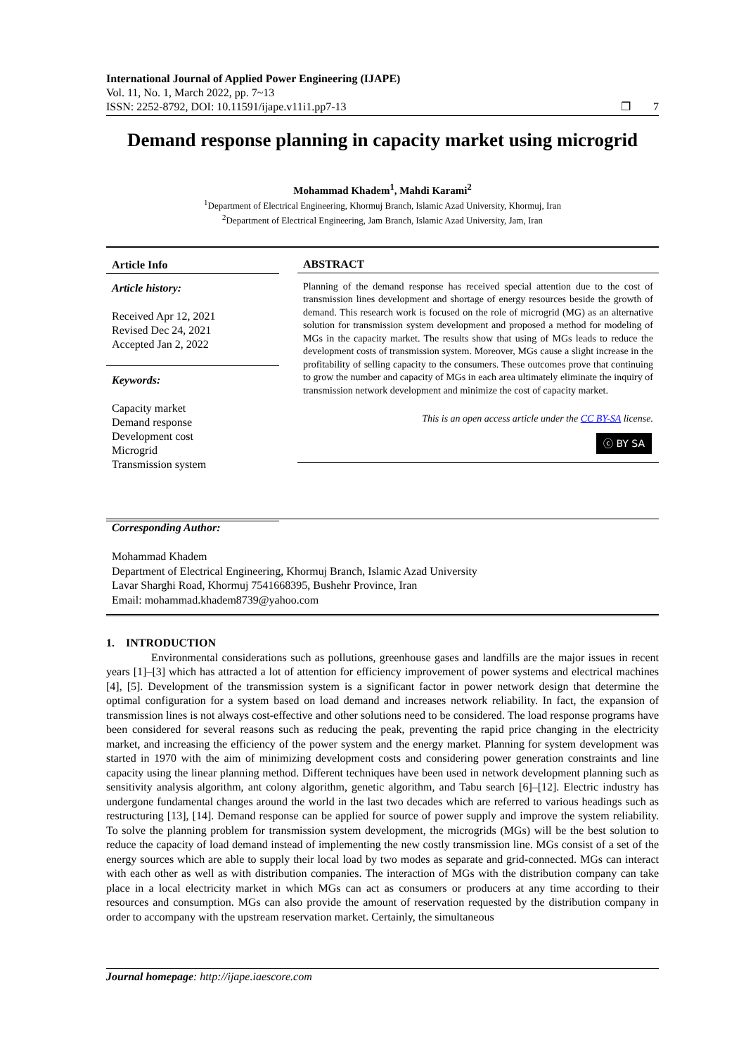International Journal of Applied Power Engineering (IJAPE)
Vol. 11, No. 1, March 2022, pp. 7~13
ISSN: 2252-8792, DOI: 10.11591/ijape.v11i1.pp7-13 ❐ 7
Demand response planning in capacity market using microgrid
Mohammad Khadem<sup>1</sup>, Mahdi Karami<sup>2</sup>
<sup>1</sup> Department of Electrical Engineering, Khormuj Branch, Islamic Azad University, Khormuj, Iran
<sup>2</sup> Department of Electrical Engineering, Jam Branch, Islamic Azad University, Jam, Iran
Article Info
Article history:
Received Apr 12, 2021
Revised Dec 24, 2021
Accepted Jan 2, 2022
Keywords:
Capacity market
Demand response
Development cost
Microgrid
Transmission system
ABSTRACT
Planning of the demand response has received special attention due to the cost of transmission lines development and shortage of energy resources beside the growth of demand. This research work is focused on the role of microgrid (MG) as an alternative solution for transmission system development and proposed a method for modeling of MGs in the capacity market. The results show that using of MGs leads to reduce the development costs of transmission system. Moreover, MGs cause a slight increase in the profitability of selling capacity to the consumers. These outcomes prove that continuing to grow the number and capacity of MGs in each area ultimately eliminate the inquiry of transmission network development and minimize the cost of capacity market.
This is an open access article under the CC BY-SA license.
ⓒ BY SA
Corresponding Author:
Mohammad Khadem
Department of Electrical Engineering, Khormuj Branch, Islamic Azad University
Lavar Sharghi Road, Khormuj 7541668395, Bushehr Province, Iran
Email: mohammad.khadem8739@yahoo.com
1. INTRODUCTION
Environmental considerations such as pollutions, greenhouse gases and landfills are the major issues in recent years [1]–[3] which has attracted a lot of attention for efficiency improvement of power systems and electrical machines [4], [5]. Development of the transmission system is a significant factor in power network design that determine the optimal configuration for a system based on load demand and increases network reliability. In fact, the expansion of transmission lines is not always cost-effective and other solutions need to be considered. The load response programs have been considered for several reasons such as reducing the peak, preventing the rapid price changing in the electricity market, and increasing the efficiency of the power system and the energy market. Planning for system development was started in 1970 with the aim of minimizing development costs and considering power generation constraints and line capacity using the linear planning method. Different techniques have been used in network development planning such as sensitivity analysis algorithm, ant colony algorithm, genetic algorithm, and Tabu search [6]–[12]. Electric industry has undergone fundamental changes around the world in the last two decades which are referred to various headings such as restructuring [13], [14]. Demand response can be applied for source of power supply and improve the system reliability. To solve the planning problem for transmission system development, the microgrids (MGs) will be the best solution to reduce the capacity of load demand instead of implementing the new costly transmission line. MGs consist of a set of the energy sources which are able to supply their local load by two modes as separate and grid-connected. MGs can interact with each other as well as with distribution companies. The interaction of MGs with the distribution company can take place in a local electricity market in which MGs can act as consumers or producers at any time according to their resources and consumption. MGs can also provide the amount of reservation requested by the distribution company in order to accompany with the upstream reservation market. Certainly, the simultaneous
Journal homepage: http://ijape.iaescore.com